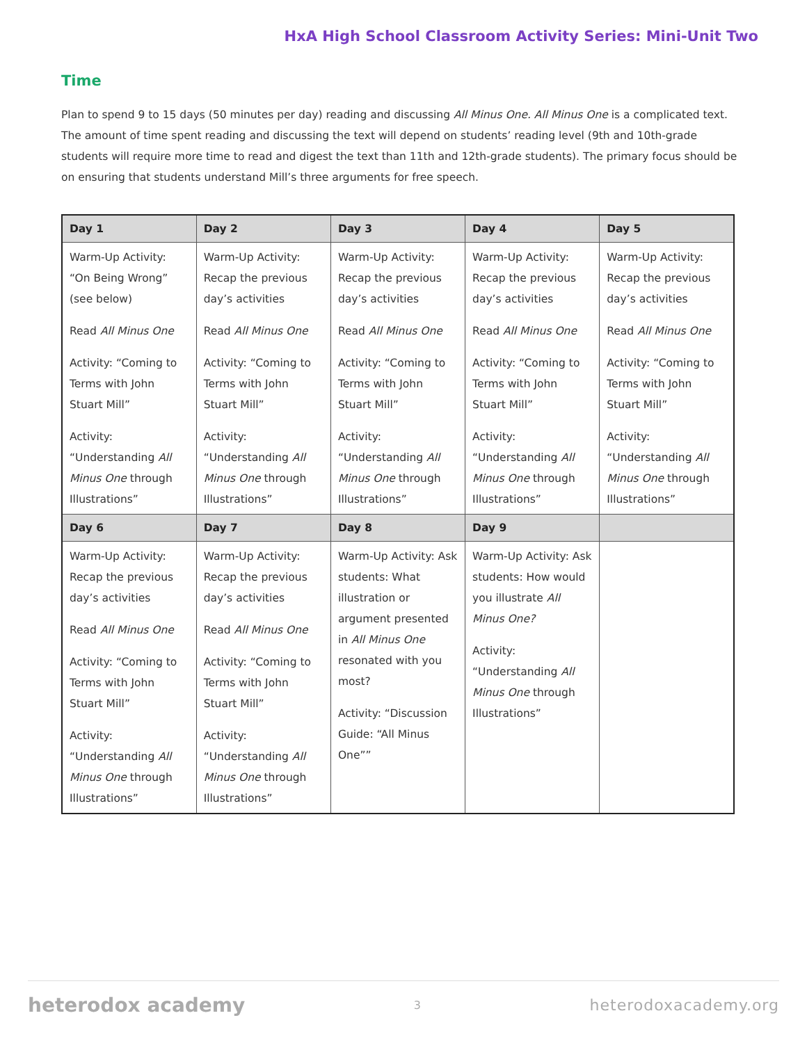HxA High School Classroom Activity Series: Mini-Unit Two
Time
Plan to spend 9 to 15 days (50 minutes per day) reading and discussing All Minus One. All Minus One is a complicated text. The amount of time spent reading and discussing the text will depend on students’ reading level (9th and 10th-grade students will require more time to read and digest the text than 11th and 12th-grade students). The primary focus should be on ensuring that students understand Mill’s three arguments for free speech.
| Day 1 | Day 2 | Day 3 | Day 4 | Day 5 |
| --- | --- | --- | --- | --- |
| Warm-Up Activity: “On Being Wrong” (see below) Read All Minus One Activity: “Coming to Terms with John Stuart Mill” Activity: “Understanding All Minus One through Illustrations” | Warm-Up Activity: Recap the previous day’s activities Read All Minus One Activity: “Coming to Terms with John Stuart Mill” Activity: “Understanding All Minus One through Illustrations” | Warm-Up Activity: Recap the previous day’s activities Read All Minus One Activity: “Coming to Terms with John Stuart Mill” Activity: “Understanding All Minus One through Illustrations” | Warm-Up Activity: Recap the previous day’s activities Read All Minus One Activity: “Coming to Terms with John Stuart Mill” Activity: “Understanding All Minus One through Illustrations” | Warm-Up Activity: Recap the previous day’s activities Read All Minus One Activity: “Coming to Terms with John Stuart Mill” Activity: “Understanding All Minus One through Illustrations” |
| Day 6 | Day 7 | Day 8 | Day 9 | |
| Warm-Up Activity: Recap the previous day’s activities Read All Minus One Activity: “Coming to Terms with John Stuart Mill” Activity: “Understanding All Minus One through Illustrations” | Warm-Up Activity: Recap the previous day’s activities Read All Minus One Activity: “Coming to Terms with John Stuart Mill” Activity: “Understanding All Minus One through Illustrations” | Warm-Up Activity: Ask students: What illustration or argument presented in All Minus One resonated with you most? Activity: “Discussion Guide: “All Minus One”” | Warm-Up Activity: Ask students: How would you illustrate All Minus One? Activity: “Understanding All Minus One through Illustrations” | |
heterodox academy 3 heterodoxacademy.org